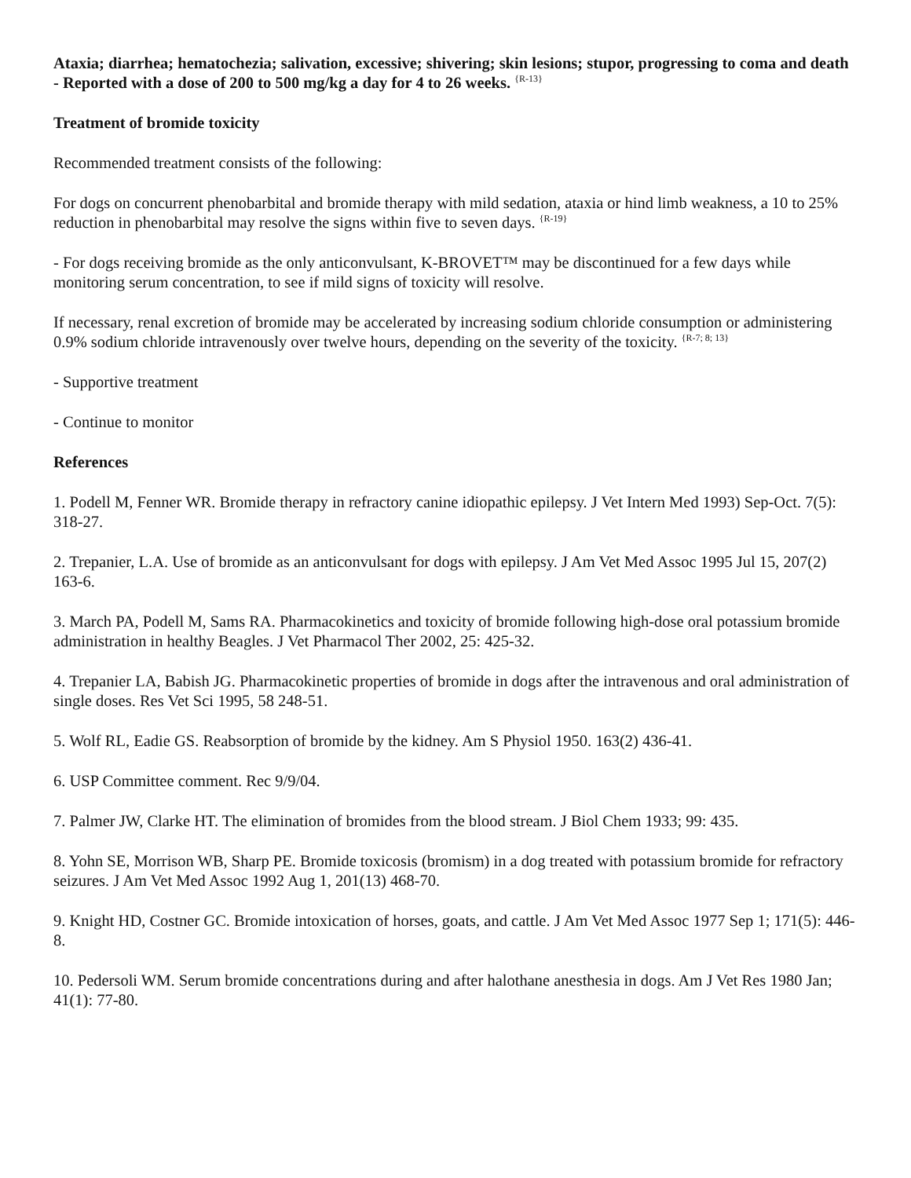Ataxia; diarrhea; hematochezia; salivation, excessive; shivering; skin lesions; stupor, progressing to coma and death - Reported with a dose of 200 to 500 mg/kg a day for 4 to 26 weeks. <sup>{R-13}</sup>
Treatment of bromide toxicity
Recommended treatment consists of the following:
For dogs on concurrent phenobarbital and bromide therapy with mild sedation, ataxia or hind limb weakness, a 10 to 25% reduction in phenobarbital may resolve the signs within five to seven days. <sup>{R-19}</sup>
- For dogs receiving bromide as the only anticonvulsant, K-BROVET™ may be discontinued for a few days while monitoring serum concentration, to see if mild signs of toxicity will resolve.
If necessary, renal excretion of bromide may be accelerated by increasing sodium chloride consumption or administering 0.9% sodium chloride intravenously over twelve hours, depending on the severity of the toxicity. <sup>{R-7; 8; 13}</sup>
- Supportive treatment
- Continue to monitor
References
1. Podell M, Fenner WR. Bromide therapy in refractory canine idiopathic epilepsy. J Vet Intern Med 1993) Sep-Oct. 7(5): 318-27.
2. Trepanier, L.A. Use of bromide as an anticonvulsant for dogs with epilepsy. J Am Vet Med Assoc 1995 Jul 15, 207(2) 163-6.
3. March PA, Podell M, Sams RA. Pharmacokinetics and toxicity of bromide following high-dose oral potassium bromide administration in healthy Beagles. J Vet Pharmacol Ther 2002, 25: 425-32.
4. Trepanier LA, Babish JG. Pharmacokinetic properties of bromide in dogs after the intravenous and oral administration of single doses. Res Vet Sci 1995, 58 248-51.
5. Wolf RL, Eadie GS. Reabsorption of bromide by the kidney. Am S Physiol 1950. 163(2) 436-41.
6. USP Committee comment. Rec 9/9/04.
7. Palmer JW, Clarke HT. The elimination of bromides from the blood stream. J Biol Chem 1933; 99: 435.
8. Yohn SE, Morrison WB, Sharp PE. Bromide toxicosis (bromism) in a dog treated with potassium bromide for refractory seizures. J Am Vet Med Assoc 1992 Aug 1, 201(13) 468-70.
9. Knight HD, Costner GC. Bromide intoxication of horses, goats, and cattle. J Am Vet Med Assoc 1977 Sep 1; 171(5): 446-8.
10. Pedersoli WM. Serum bromide concentrations during and after halothane anesthesia in dogs. Am J Vet Res 1980 Jan; 41(1): 77-80.